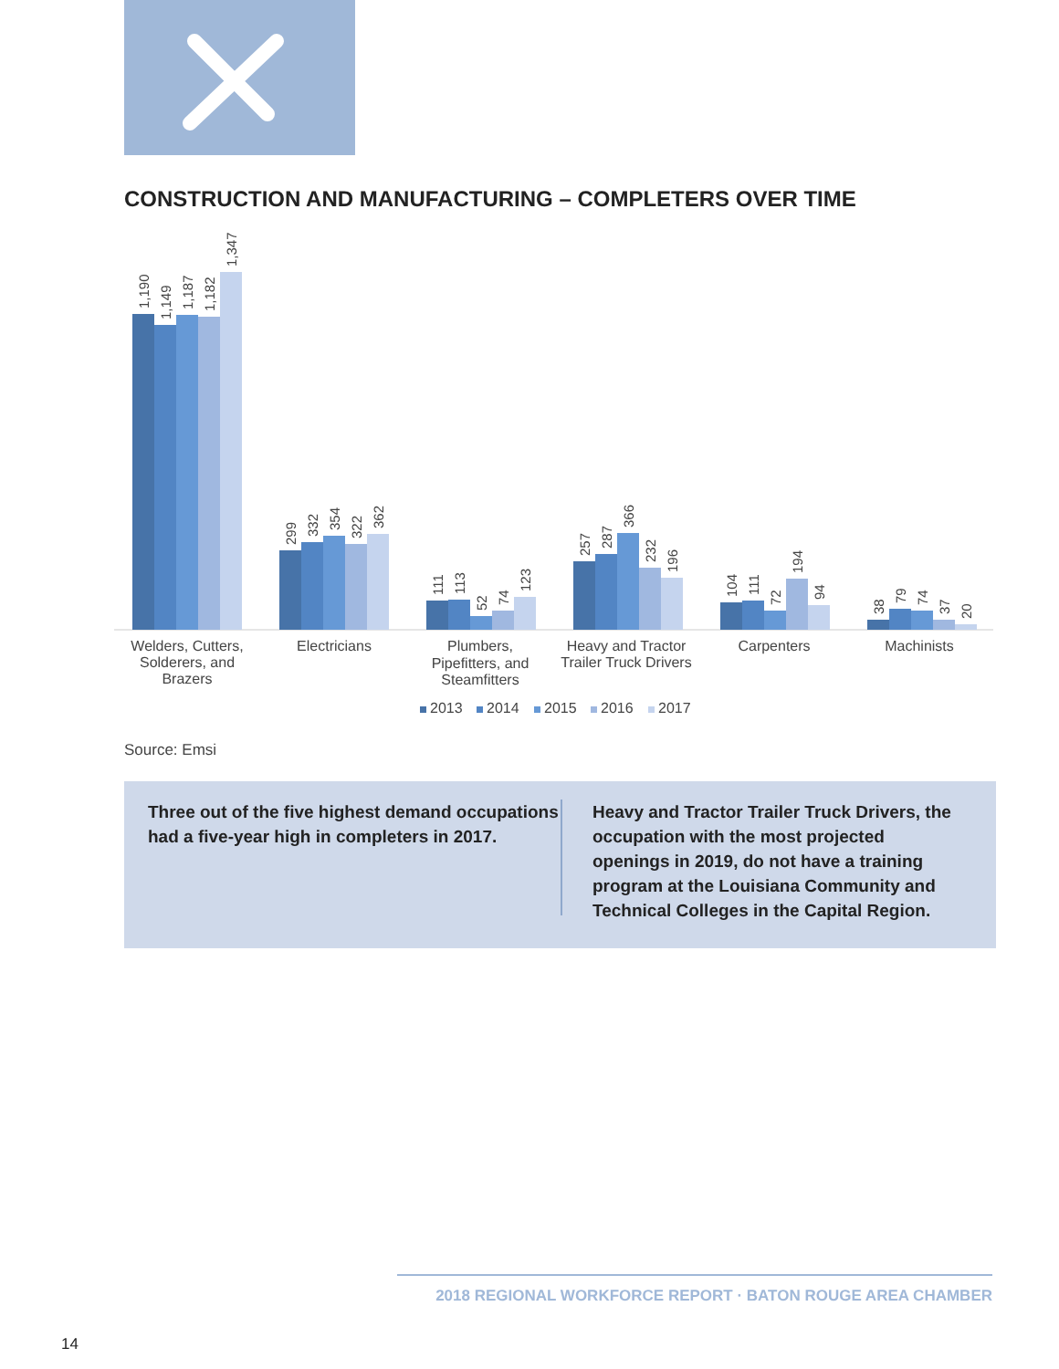CONSTRUCTION AND MANUFACTURING – COMPLETERS OVER TIME
1,190
1,149
1,187
1,182
1,347
299
332
354
322
362
111
113
52
74
123
257
287
366
232
196
104
111
72
194
94
38
79
74
37
20
Welders, Cutters,
Solderers, and
Brazers
Electricians
Plumbers,
Pipefitters, and
Steamfitters
Heavy and Tractor
Trailer Truck Drivers
Carpenters
Machinists
2013
2014
2015
2016
2017
Source: Emsi
Three out of the five highest demand occupations had a five-year high in completers in 2017.
Heavy and Tractor Trailer Truck Drivers, the occupation with the most projected openings in 2019, do not have a training program at the Louisiana Community and Technical Colleges in the Capital Region.
2018 REGIONAL WORKFORCE REPORT · BATON ROUGE AREA CHAMBER
14